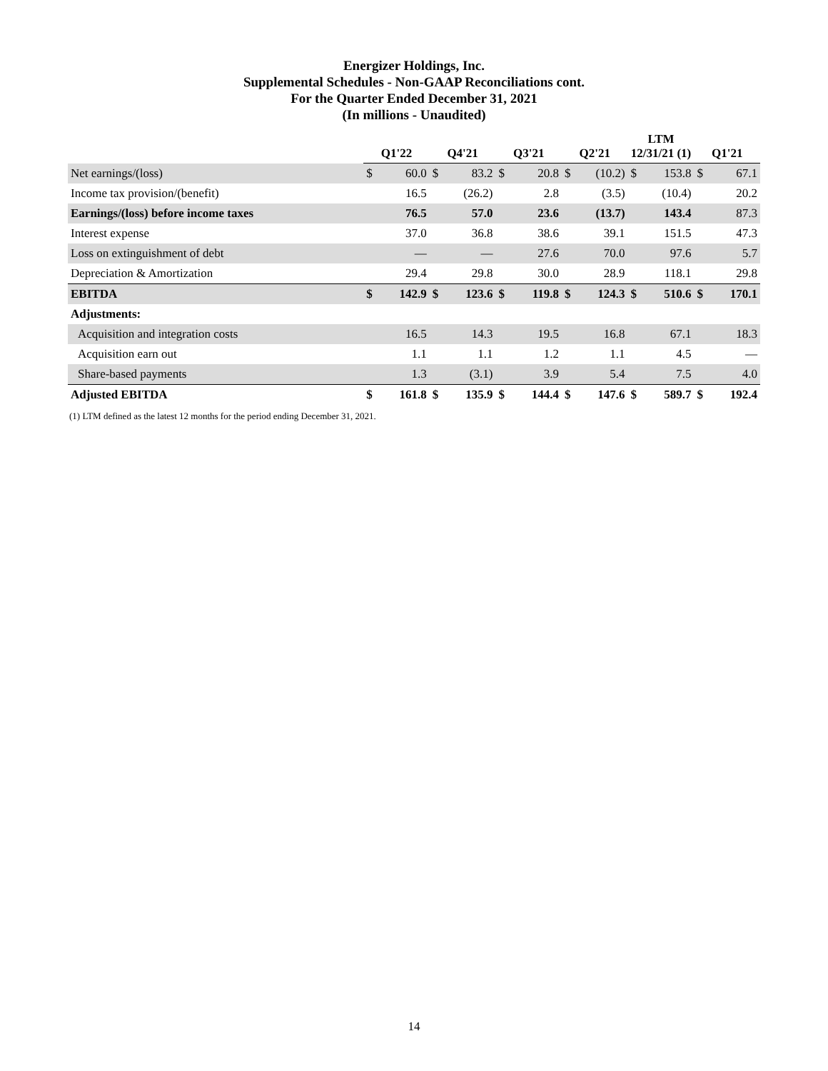Energizer Holdings, Inc.
Supplemental Schedules - Non-GAAP Reconciliations cont.
For the Quarter Ended December 31, 2021
(In millions - Unaudited)
| | Q1'22 | | Q4'21 | | Q3'21 | | Q2'21 | | LTM 12/31/21 (1) | | Q1'21 | |
| --- | --- | --- | --- | --- | --- | --- | --- | --- | --- | --- | --- | --- |
| Net earnings/(loss) | $ | 60.0 | $ | 83.2 | $ | 20.8 | $ | (10.2) | $ | 153.8 | $ | 67.1 |
| Income tax provision/(benefit) | | 16.5 | | (26.2) | | 2.8 | | (3.5) | | (10.4) | | 20.2 |
| Earnings/(loss) before income taxes | | 76.5 | | 57.0 | | 23.6 | | (13.7) | | 143.4 | | 87.3 |
| Interest expense | | 37.0 | | 36.8 | | 38.6 | | 39.1 | | 151.5 | | 47.3 |
| Loss on extinguishment of debt | | — | | — | | 27.6 | | 70.0 | | 97.6 | | 5.7 |
| Depreciation & Amortization | | 29.4 | | 29.8 | | 30.0 | | 28.9 | | 118.1 | | 29.8 |
| EBITDA | $ | 142.9 | $ | 123.6 | $ | 119.8 | $ | 124.3 | $ | 510.6 | $ | 170.1 |
| Adjustments: | | | | | | | | | | | | |
| Acquisition and integration costs | | 16.5 | | 14.3 | | 19.5 | | 16.8 | | 67.1 | | 18.3 |
| Acquisition earn out | | 1.1 | | 1.1 | | 1.2 | | 1.1 | | 4.5 | | — |
| Share-based payments | | 1.3 | | (3.1) | | 3.9 | | 5.4 | | 7.5 | | 4.0 |
| Adjusted EBITDA | $ | 161.8 | $ | 135.9 | $ | 144.4 | $ | 147.6 | $ | 589.7 | $ | 192.4 |
(1) LTM defined as the latest 12 months for the period ending December 31, 2021.
14